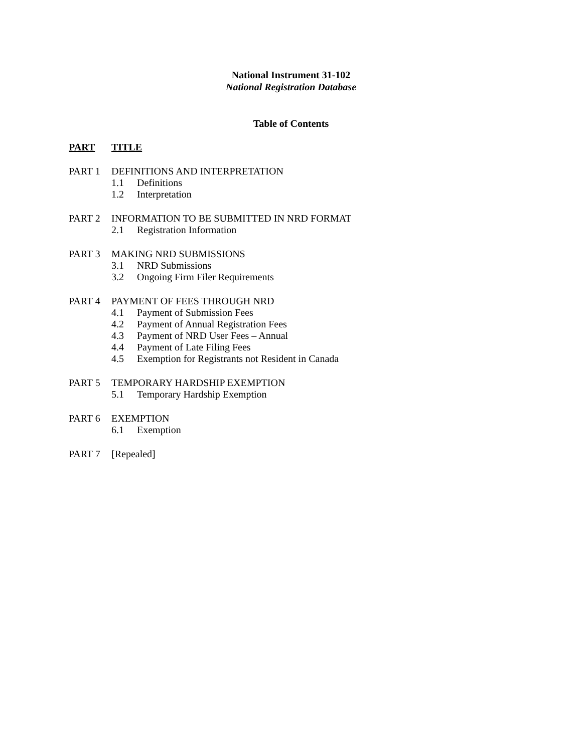National Instrument 31-102
National Registration Database
Table of Contents
PART TITLE
PART 1 DEFINITIONS AND INTERPRETATION
1.1 Definitions
1.2 Interpretation
PART 2 INFORMATION TO BE SUBMITTED IN NRD FORMAT
2.1 Registration Information
PART 3 MAKING NRD SUBMISSIONS
3.1 NRD Submissions
3.2 Ongoing Firm Filer Requirements
PART 4 PAYMENT OF FEES THROUGH NRD
4.1 Payment of Submission Fees
4.2 Payment of Annual Registration Fees
4.3 Payment of NRD User Fees – Annual
4.4 Payment of Late Filing Fees
4.5 Exemption for Registrants not Resident in Canada
PART 5 TEMPORARY HARDSHIP EXEMPTION
5.1 Temporary Hardship Exemption
PART 6 EXEMPTION
6.1 Exemption
PART 7 [Repealed]